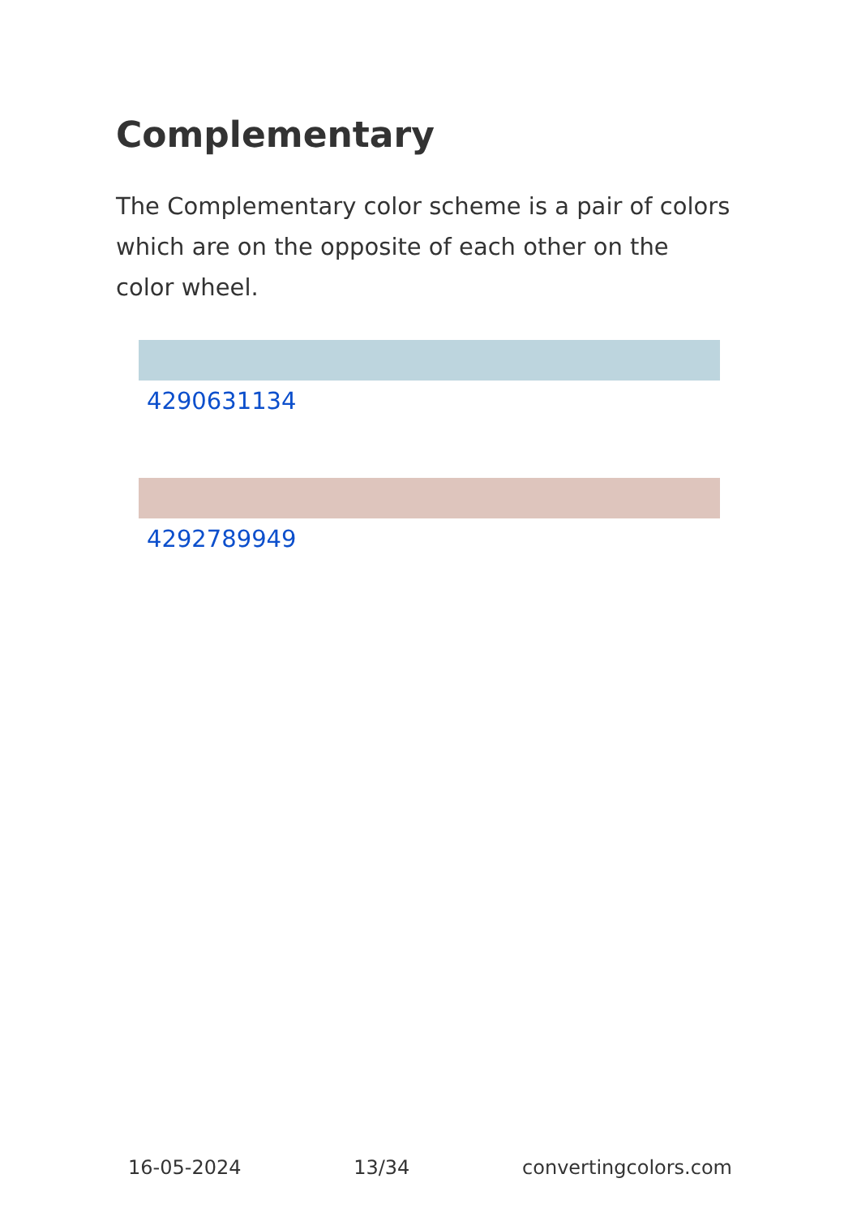Complementary
The Complementary color scheme is a pair of colors which are on the opposite of each other on the color wheel.
4290631134
4292789949
16-05-2024 13/34 convertingcolors.com